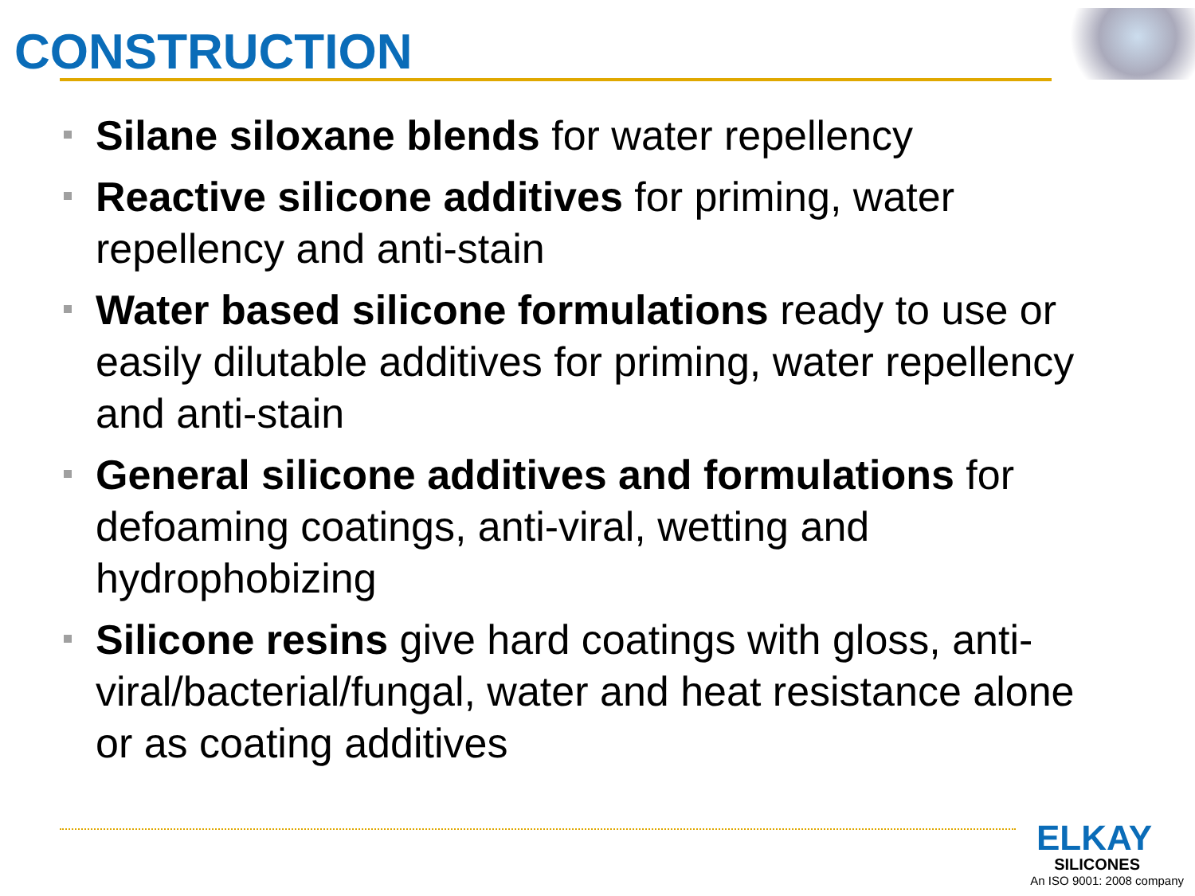CONSTRUCTION
Silane siloxane blends for water repellency
Reactive silicone additives for priming, water repellency and anti-stain
Water based silicone formulations ready to use or easily dilutable additives for priming, water repellency and anti-stain
General silicone additives and formulations for defoaming coatings, anti-viral, wetting and hydrophobizing
Silicone resins give hard coatings with gloss, anti-viral/bacterial/fungal, water and heat resistance alone or as coating additives
ELKAY
SILICONES
An ISO 9001: 2008 company